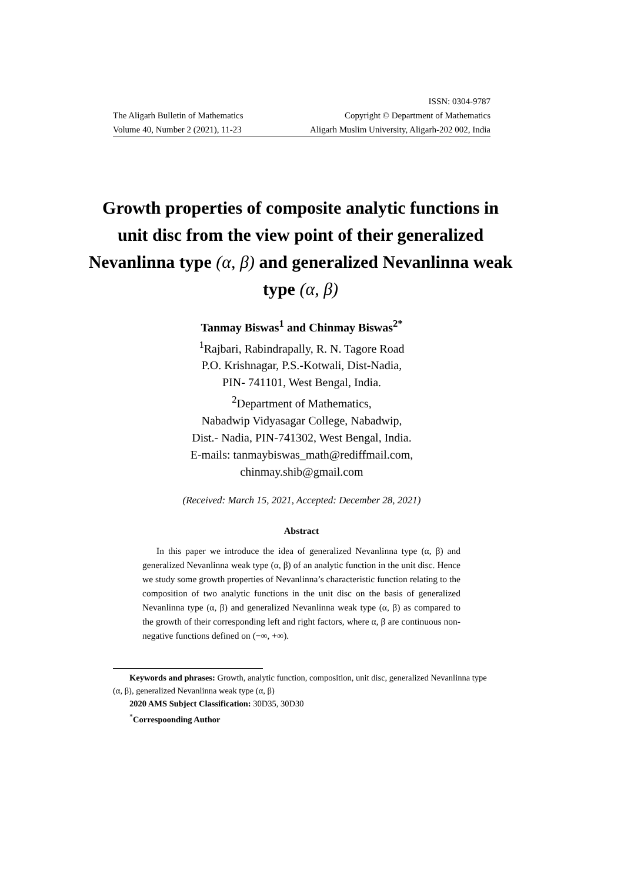ISSN: 0304-9787
The Aligarh Bulletin of Mathematics Copyright © Department of Mathematics
Volume 40, Number 2 (2021), 11-23 Aligarh Muslim University, Aligarh-202 002, India
Growth properties of composite analytic functions in unit disc from the view point of their generalized Nevanlinna type (α, β) and generalized Nevanlinna weak type (α, β)
Tanmay Biswas<sup>1</sup> and Chinmay Biswas<sup>2*</sup>
<sup>1</sup> Rajbari, Rabindrapally, R. N. Tagore Road
P.O. Krishnagar, P.S.-Kotwali, Dist-Nadia,
PIN- 741101, West Bengal, India.
<sup>2</sup> Department of Mathematics,
Nabadwip Vidyasagar College, Nabadwip,
Dist.- Nadia, PIN-741302, West Bengal, India.
E-mails: tanmaybiswas_math@rediffmail.com,
chinmay.shib@gmail.com
(Received: March 15, 2021, Accepted: December 28, 2021)
Abstract
In this paper we introduce the idea of generalized Nevanlinna type (α, β) and generalized Nevanlinna weak type (α, β) of an analytic function in the unit disc. Hence we study some growth properties of Nevanlinna’s characteristic function relating to the composition of two analytic functions in the unit disc on the basis of generalized Nevanlinna type (α, β) and generalized Nevanlinna weak type (α, β) as compared to the growth of their corresponding left and right factors, where α, β are continuous non-negative functions defined on (−∞, +∞).
Keywords and phrases: Growth, analytic function, composition, unit disc, generalized Nevanlinna type (α, β), generalized Nevanlinna weak type (α, β)
2020 AMS Subject Classification: 30D35, 30D30
<sup>*</sup> Correspoonding Author